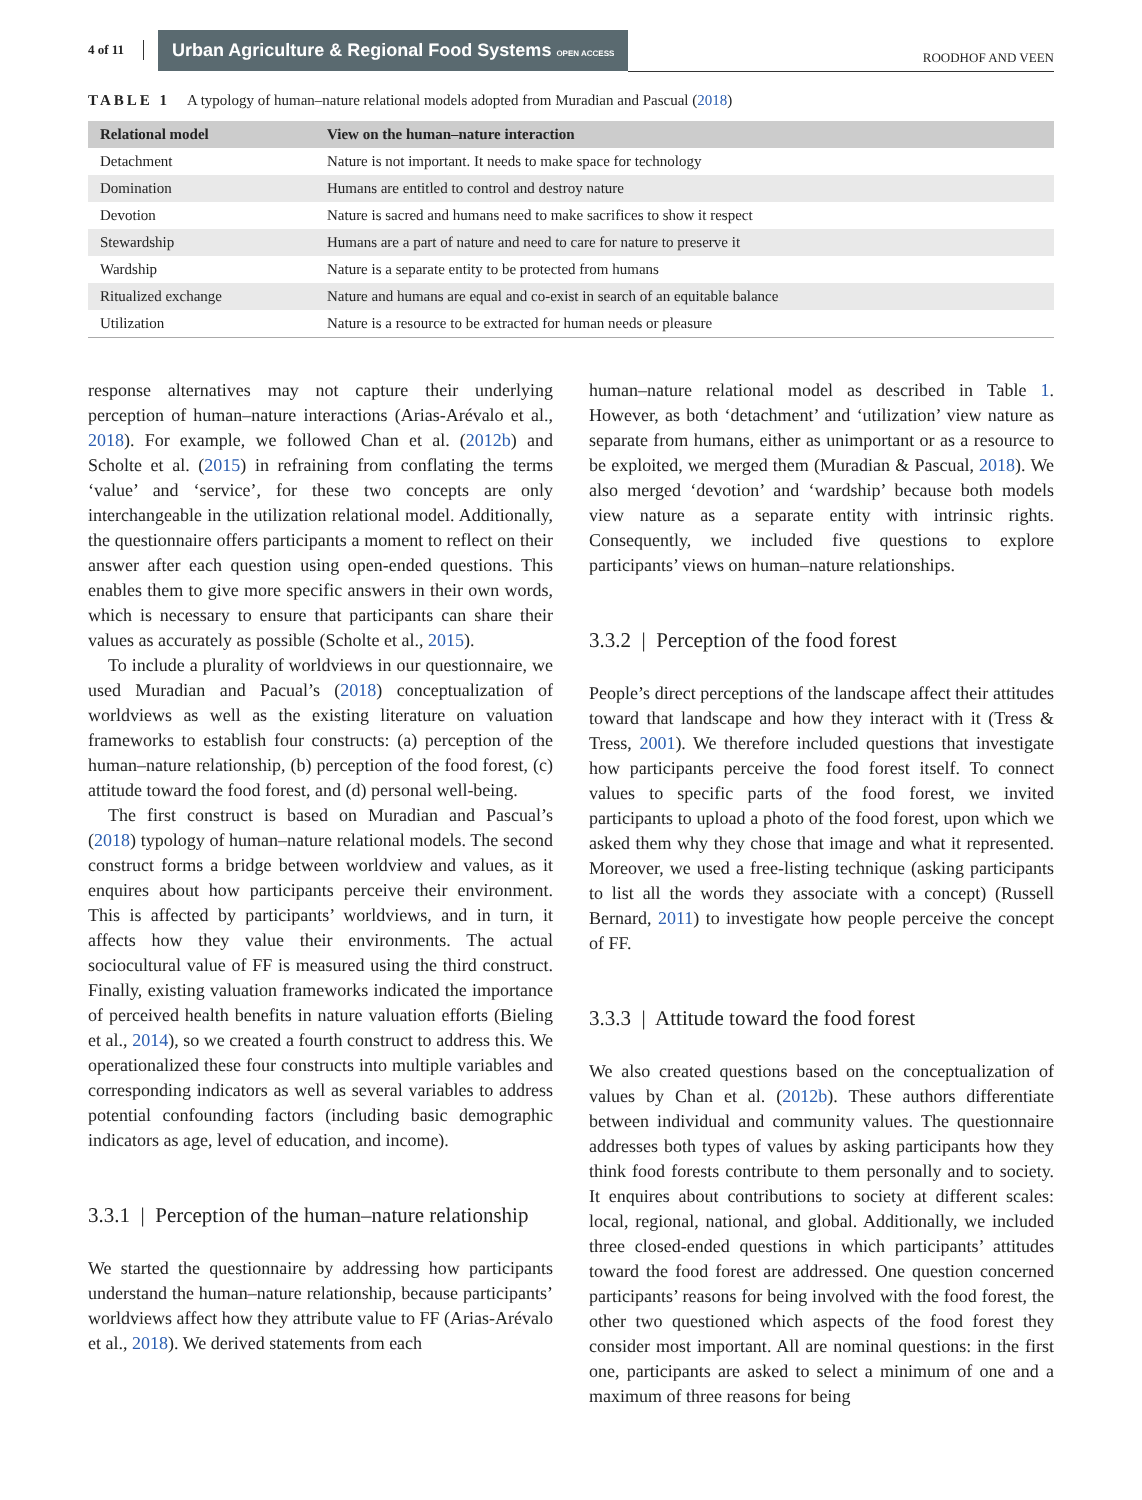4 of 11 Urban Agriculture & Regional Food Systems OPEN ACCESS ROODHOF AND VEEN
TABLE 1 A typology of human–nature relational models adopted from Muradian and Pascual (2018)
| Relational model | View on the human–nature interaction |
| --- | --- |
| Detachment | Nature is not important. It needs to make space for technology |
| Domination | Humans are entitled to control and destroy nature |
| Devotion | Nature is sacred and humans need to make sacrifices to show it respect |
| Stewardship | Humans are a part of nature and need to care for nature to preserve it |
| Wardship | Nature is a separate entity to be protected from humans |
| Ritualized exchange | Nature and humans are equal and co-exist in search of an equitable balance |
| Utilization | Nature is a resource to be extracted for human needs or pleasure |
response alternatives may not capture their underlying perception of human–nature interactions (Arias-Arévalo et al., 2018). For example, we followed Chan et al. (2012b) and Scholte et al. (2015) in refraining from conflating the terms ‘value’ and ‘service’, for these two concepts are only interchangeable in the utilization relational model. Additionally, the questionnaire offers participants a moment to reflect on their answer after each question using open-ended questions. This enables them to give more specific answers in their own words, which is necessary to ensure that participants can share their values as accurately as possible (Scholte et al., 2015).
To include a plurality of worldviews in our questionnaire, we used Muradian and Pacual’s (2018) conceptualization of worldviews as well as the existing literature on valuation frameworks to establish four constructs: (a) perception of the human–nature relationship, (b) perception of the food forest, (c) attitude toward the food forest, and (d) personal well-being.
The first construct is based on Muradian and Pascual’s (2018) typology of human–nature relational models. The second construct forms a bridge between worldview and values, as it enquires about how participants perceive their environment. This is affected by participants’ worldviews, and in turn, it affects how they value their environments. The actual sociocultural value of FF is measured using the third construct. Finally, existing valuation frameworks indicated the importance of perceived health benefits in nature valuation efforts (Bieling et al., 2014), so we created a fourth construct to address this. We operationalized these four constructs into multiple variables and corresponding indicators as well as several variables to address potential confounding factors (including basic demographic indicators as age, level of education, and income).
3.3.1 | Perception of the human–nature relationship
We started the questionnaire by addressing how participants understand the human–nature relationship, because participants’ worldviews affect how they attribute value to FF (Arias-Arévalo et al., 2018). We derived statements from each
human–nature relational model as described in Table 1. However, as both ‘detachment’ and ‘utilization’ view nature as separate from humans, either as unimportant or as a resource to be exploited, we merged them (Muradian & Pascual, 2018). We also merged ‘devotion’ and ‘wardship’ because both models view nature as a separate entity with intrinsic rights. Consequently, we included five questions to explore participants’ views on human–nature relationships.
3.3.2 | Perception of the food forest
People’s direct perceptions of the landscape affect their attitudes toward that landscape and how they interact with it (Tress & Tress, 2001). We therefore included questions that investigate how participants perceive the food forest itself. To connect values to specific parts of the food forest, we invited participants to upload a photo of the food forest, upon which we asked them why they chose that image and what it represented. Moreover, we used a free-listing technique (asking participants to list all the words they associate with a concept) (Russell Bernard, 2011) to investigate how people perceive the concept of FF.
3.3.3 | Attitude toward the food forest
We also created questions based on the conceptualization of values by Chan et al. (2012b). These authors differentiate between individual and community values. The questionnaire addresses both types of values by asking participants how they think food forests contribute to them personally and to society. It enquires about contributions to society at different scales: local, regional, national, and global. Additionally, we included three closed-ended questions in which participants’ attitudes toward the food forest are addressed. One question concerned participants’ reasons for being involved with the food forest, the other two questioned which aspects of the food forest they consider most important. All are nominal questions: in the first one, participants are asked to select a minimum of one and a maximum of three reasons for being